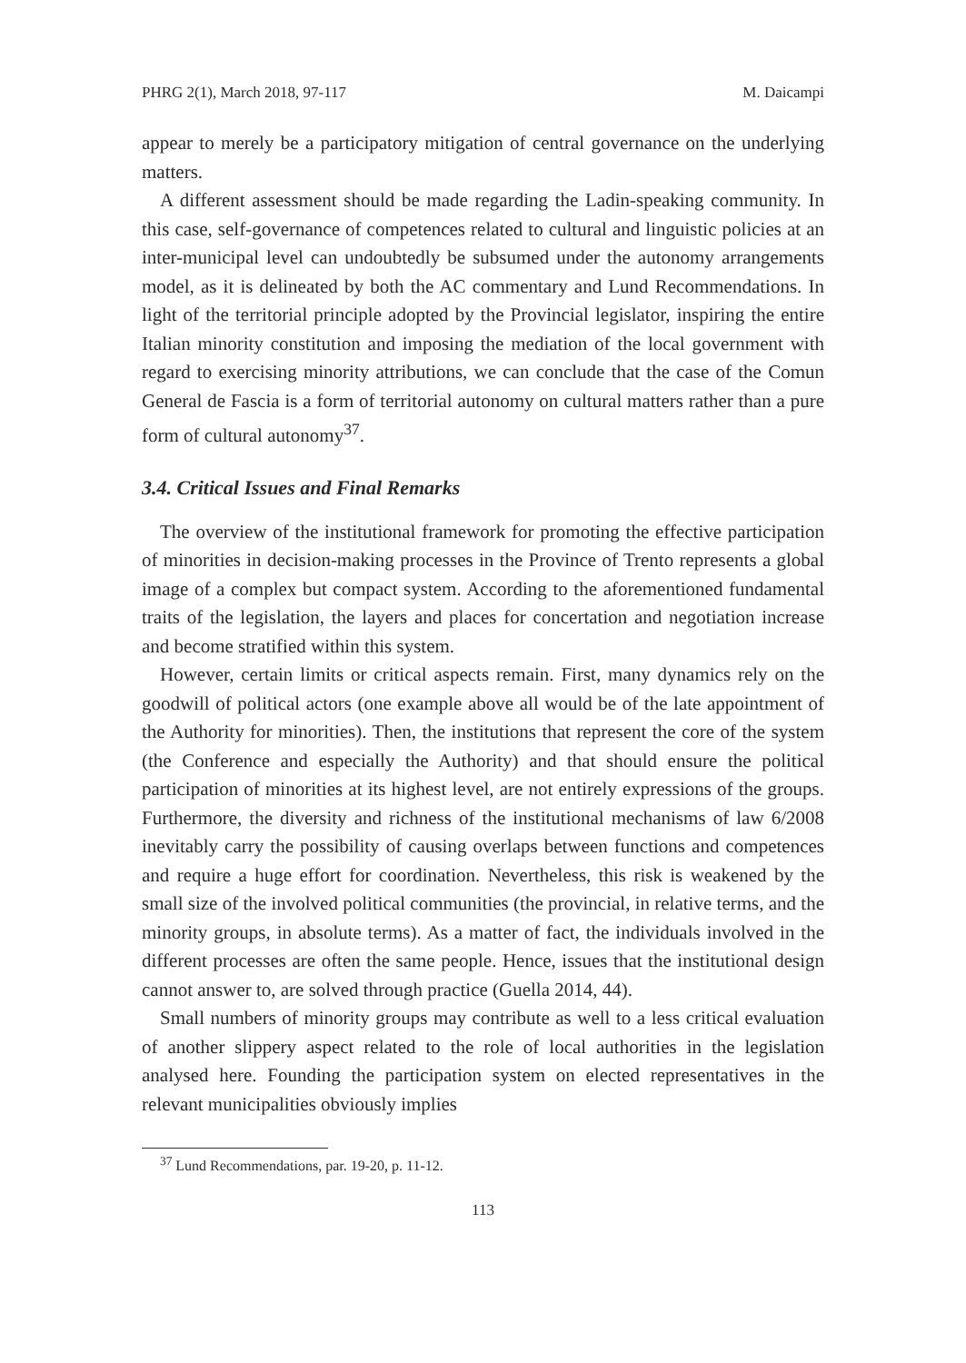PHRG 2(1), March 2018, 97-117 M. Daicampi
appear to merely be a participatory mitigation of central governance on the underlying matters.
A different assessment should be made regarding the Ladin-speaking community. In this case, self-governance of competences related to cultural and linguistic policies at an inter-municipal level can undoubtedly be subsumed under the autonomy arrangements model, as it is delineated by both the AC commentary and Lund Recommendations. In light of the territorial principle adopted by the Provincial legislator, inspiring the entire Italian minority constitution and imposing the mediation of the local government with regard to exercising minority attributions, we can conclude that the case of the Comun General de Fascia is a form of territorial autonomy on cultural matters rather than a pure form of cultural autonomy<sup>37</sup>.
3.4. Critical Issues and Final Remarks
The overview of the institutional framework for promoting the effective participation of minorities in decision-making processes in the Province of Trento represents a global image of a complex but compact system. According to the aforementioned fundamental traits of the legislation, the layers and places for concertation and negotiation increase and become stratified within this system.
However, certain limits or critical aspects remain. First, many dynamics rely on the goodwill of political actors (one example above all would be of the late appointment of the Authority for minorities). Then, the institutions that represent the core of the system (the Conference and especially the Authority) and that should ensure the political participation of minorities at its highest level, are not entirely expressions of the groups. Furthermore, the diversity and richness of the institutional mechanisms of law 6/2008 inevitably carry the possibility of causing overlaps between functions and competences and require a huge effort for coordination. Nevertheless, this risk is weakened by the small size of the involved political communities (the provincial, in relative terms, and the minority groups, in absolute terms). As a matter of fact, the individuals involved in the different processes are often the same people. Hence, issues that the institutional design cannot answer to, are solved through practice (Guella 2014, 44).
Small numbers of minority groups may contribute as well to a less critical evaluation of another slippery aspect related to the role of local authorities in the legislation analysed here. Founding the participation system on elected representatives in the relevant municipalities obviously implies
<sup>37</sup> Lund Recommendations, par. 19-20, p. 11-12.
113